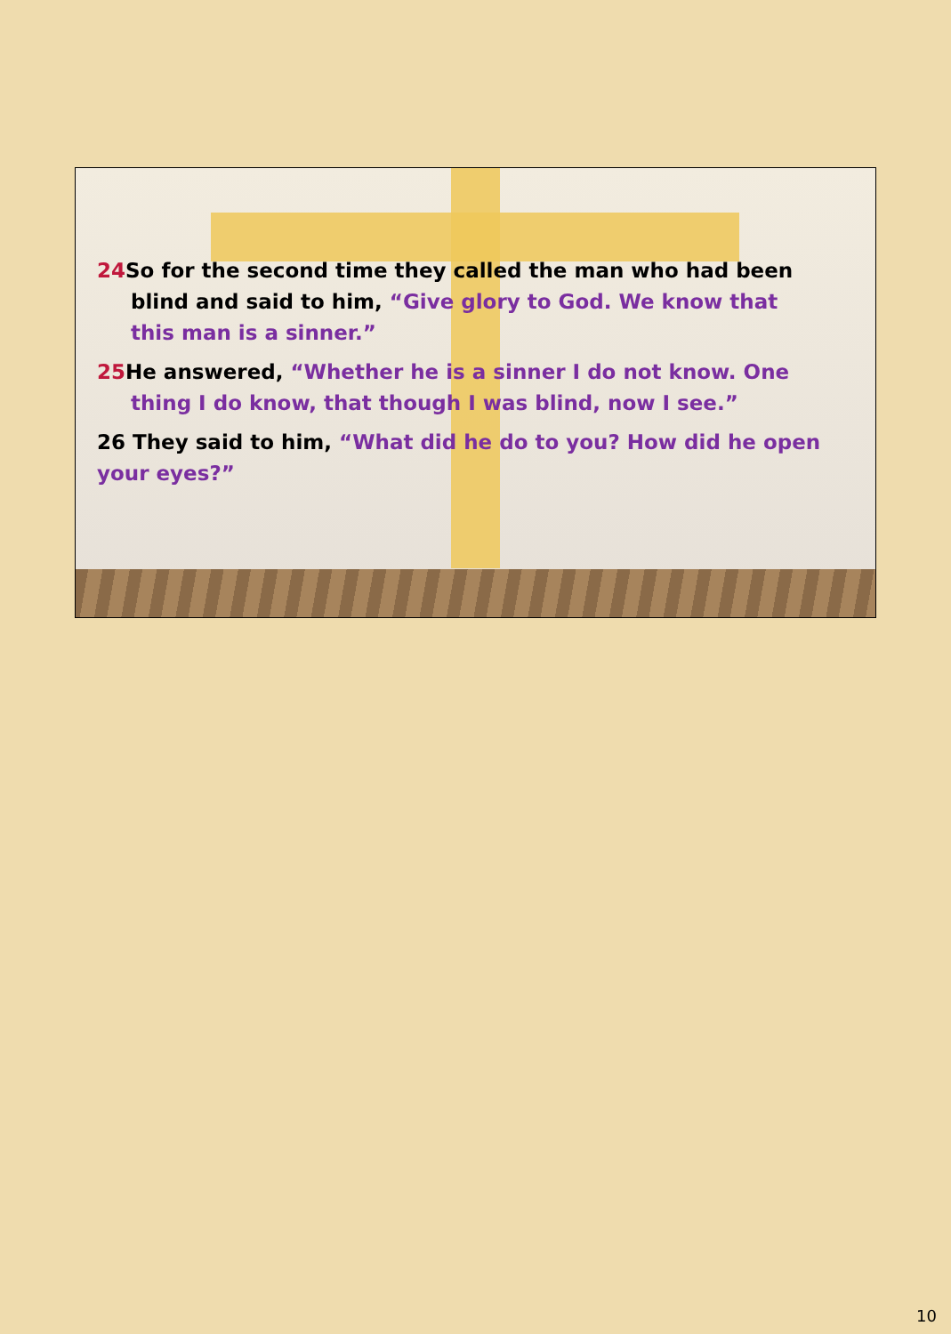24 So for the second time they called the man who had been blind and said to him, “Give glory to God. We know that this man is a sinner.”
25 He answered, “Whether he is a sinner I do not know. One thing I do know, that though I was blind, now I see.”
26 They said to him, “What did he do to you? How did he open your eyes?”
10